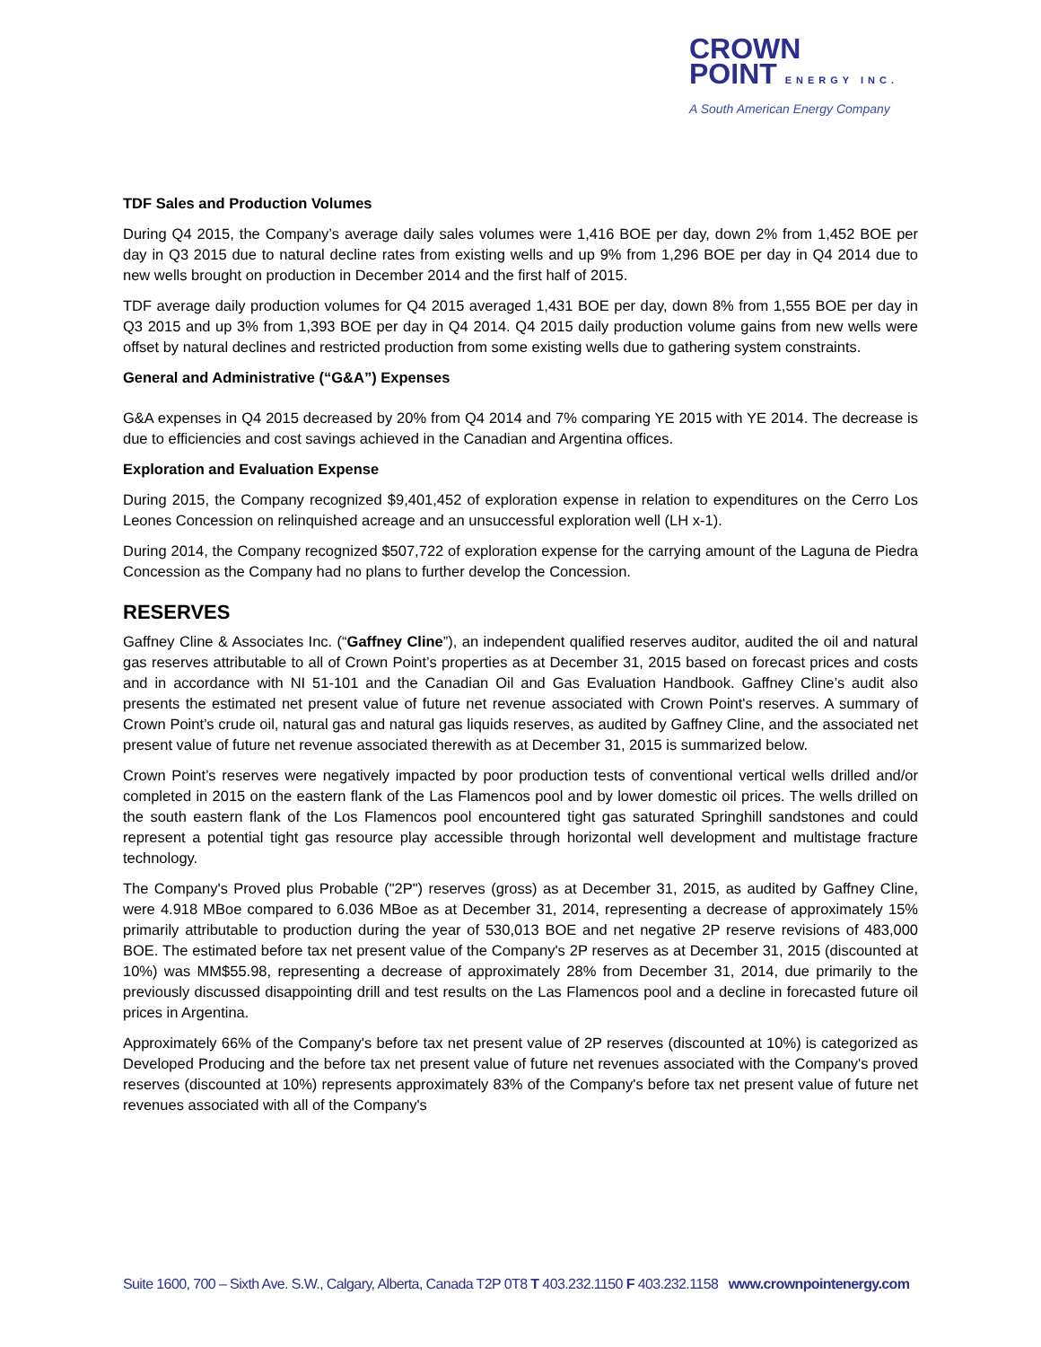CROWN
POINT ENERGY INC.
A South American Energy Company
TDF Sales and Production Volumes
During Q4 2015, the Company’s average daily sales volumes were 1,416 BOE per day, down 2% from 1,452 BOE per day in Q3 2015 due to natural decline rates from existing wells and up 9% from 1,296 BOE per day in Q4 2014 due to new wells brought on production in December 2014 and the first half of 2015.
TDF average daily production volumes for Q4 2015 averaged 1,431 BOE per day, down 8% from 1,555 BOE per day in Q3 2015 and up 3% from 1,393 BOE per day in Q4 2014. Q4 2015 daily production volume gains from new wells were offset by natural declines and restricted production from some existing wells due to gathering system constraints.
General and Administrative (“G&A”) Expenses
G&A expenses in Q4 2015 decreased by 20% from Q4 2014 and 7% comparing YE 2015 with YE 2014. The decrease is due to efficiencies and cost savings achieved in the Canadian and Argentina offices.
Exploration and Evaluation Expense
During 2015, the Company recognized $9,401,452 of exploration expense in relation to expenditures on the Cerro Los Leones Concession on relinquished acreage and an unsuccessful exploration well (LH x-1).
During 2014, the Company recognized $507,722 of exploration expense for the carrying amount of the Laguna de Piedra Concession as the Company had no plans to further develop the Concession.
RESERVES
Gaffney Cline & Associates Inc. (“Gaffney Cline”), an independent qualified reserves auditor, audited the oil and natural gas reserves attributable to all of Crown Point’s properties as at December 31, 2015 based on forecast prices and costs and in accordance with NI 51-101 and the Canadian Oil and Gas Evaluation Handbook. Gaffney Cline’s audit also presents the estimated net present value of future net revenue associated with Crown Point's reserves. A summary of Crown Point’s crude oil, natural gas and natural gas liquids reserves, as audited by Gaffney Cline, and the associated net present value of future net revenue associated therewith as at December 31, 2015 is summarized below.
Crown Point’s reserves were negatively impacted by poor production tests of conventional vertical wells drilled and/or completed in 2015 on the eastern flank of the Las Flamencos pool and by lower domestic oil prices. The wells drilled on the south eastern flank of the Los Flamencos pool encountered tight gas saturated Springhill sandstones and could represent a potential tight gas resource play accessible through horizontal well development and multistage fracture technology.
The Company's Proved plus Probable ("2P") reserves (gross) as at December 31, 2015, as audited by Gaffney Cline, were 4.918 MBoe compared to 6.036 MBoe as at December 31, 2014, representing a decrease of approximately 15% primarily attributable to production during the year of 530,013 BOE and net negative 2P reserve revisions of 483,000 BOE. The estimated before tax net present value of the Company's 2P reserves as at December 31, 2015 (discounted at 10%) was MM$55.98, representing a decrease of approximately 28% from December 31, 2014, due primarily to the previously discussed disappointing drill and test results on the Las Flamencos pool and a decline in forecasted future oil prices in Argentina.
Approximately 66% of the Company's before tax net present value of 2P reserves (discounted at 10%) is categorized as Developed Producing and the before tax net present value of future net revenues associated with the Company's proved reserves (discounted at 10%) represents approximately 83% of the Company's before tax net present value of future net revenues associated with all of the Company's
Suite 1600, 700 – Sixth Ave. S.W., Calgary, Alberta, Canada T2P 0T8 T 403.232.1150 F 403.232.1158 www.crownpointenergy.com